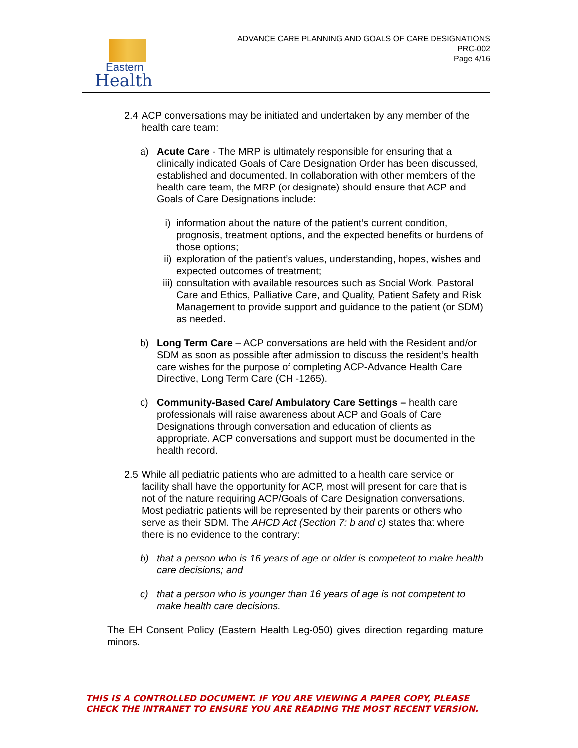Eastern
Health
ADVANCE CARE PLANNING AND GOALS OF CARE DESIGNATIONS
PRC-002
Page 4/16
2.4
ACP conversations may be initiated and undertaken by any member of the health care team:
a) Acute Care - The MRP is ultimately responsible for ensuring that a clinically indicated Goals of Care Designation Order has been discussed, established and documented. In collaboration with other members of the health care team, the MRP (or designate) should ensure that ACP and Goals of Care Designations include:
i) information about the nature of the patient’s current condition, prognosis, treatment options, and the expected benefits or burdens of those options;
ii)
exploration of the patient’s values, understanding, hopes, wishes and expected outcomes of treatment;
iii)
consultation with available resources such as Social Work, Pastoral Care and Ethics, Palliative Care, and Quality, Patient Safety and Risk Management to provide support and guidance to the patient (or SDM) as needed.
b) Long Term Care – ACP conversations are held with the Resident and/or SDM as soon as possible after admission to discuss the resident’s health care wishes for the purpose of completing ACP-Advance Health Care Directive, Long Term Care (CH -1265).
c) Community-Based Care/ Ambulatory Care Settings – health care professionals will raise awareness about ACP and Goals of Care Designations through conversation and education of clients as appropriate. ACP conversations and support must be documented in the health record.
2.5
While all pediatric patients who are admitted to a health care service or facility shall have the opportunity for ACP, most will present for care that is not of the nature requiring ACP/Goals of Care Designation conversations. Most pediatric patients will be represented by their parents or others who serve as their SDM. The AHCD Act (Section 7: b and c) states that where there is no evidence to the contrary:
b) that a person who is 16 years of age or older is competent to make health care decisions; and
c) that a person who is younger than 16 years of age is not competent to make health care decisions.
The EH Consent Policy (Eastern Health Leg-050) gives direction regarding mature minors.
THIS IS A CONTROLLED DOCUMENT. IF YOU ARE VIEWING A PAPER COPY, PLEASE CHECK THE INTRANET TO ENSURE YOU ARE READING THE MOST RECENT VERSION.